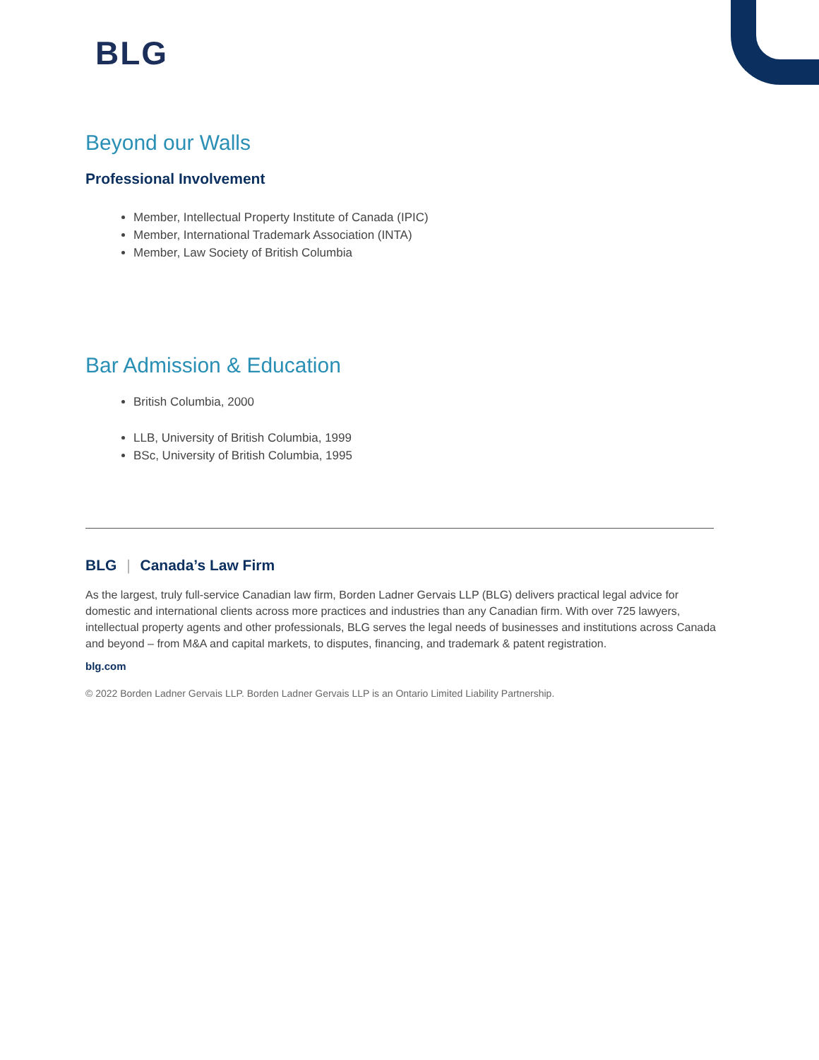BLG
Beyond our Walls
Professional Involvement
Member, Intellectual Property Institute of Canada (IPIC)
Member, International Trademark Association (INTA)
Member, Law Society of British Columbia
Bar Admission & Education
British Columbia, 2000
LLB, University of British Columbia, 1999
BSc, University of British Columbia, 1995
BLG | Canada’s Law Firm
As the largest, truly full-service Canadian law firm, Borden Ladner Gervais LLP (BLG) delivers practical legal advice for domestic and international clients across more practices and industries than any Canadian firm. With over 725 lawyers, intellectual property agents and other professionals, BLG serves the legal needs of businesses and institutions across Canada and beyond – from M&A and capital markets, to disputes, financing, and trademark & patent registration.
blg.com
© 2022 Borden Ladner Gervais LLP. Borden Ladner Gervais LLP is an Ontario Limited Liability Partnership.